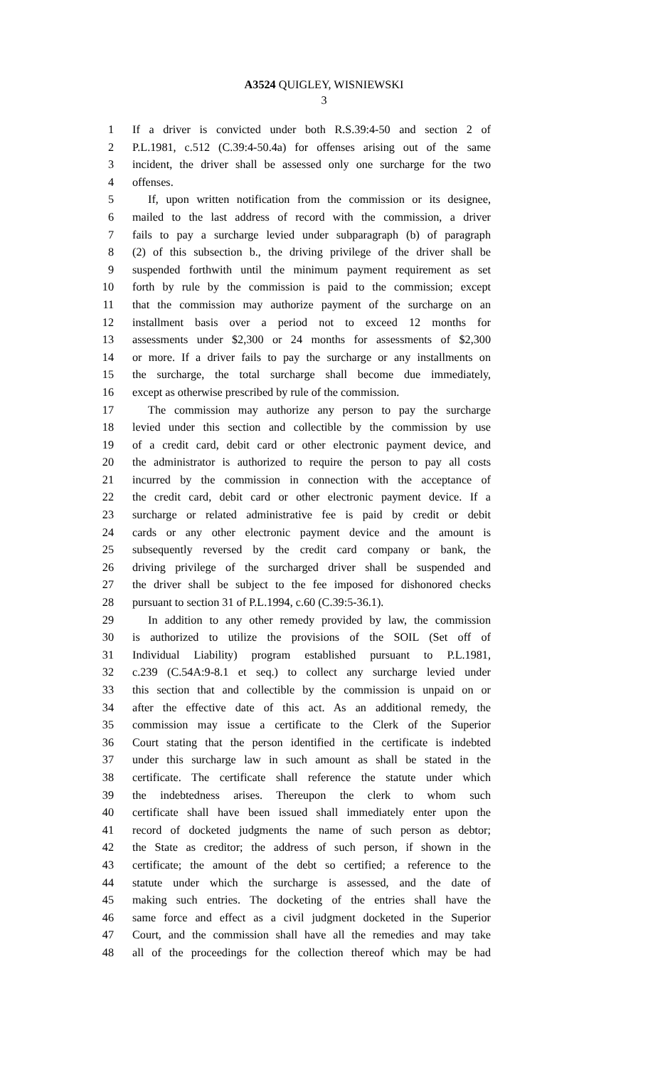A3524 QUIGLEY, WISNIEWSKI
3
1 If a driver is convicted under both R.S.39:4-50 and section 2 of
2 P.L.1981, c.512 (C.39:4-50.4a) for offenses arising out of the same
3 incident, the driver shall be assessed only one surcharge for the two
4 offenses.
5 If, upon written notification from the commission or its designee,
6 mailed to the last address of record with the commission, a driver
7 fails to pay a surcharge levied under subparagraph (b) of paragraph
8 (2) of this subsection b., the driving privilege of the driver shall be
9 suspended forthwith until the minimum payment requirement as set
10 forth by rule by the commission is paid to the commission; except
11 that the commission may authorize payment of the surcharge on an
12 installment basis over a period not to exceed 12 months for
13 assessments under $2,300 or 24 months for assessments of $2,300
14 or more. If a driver fails to pay the surcharge or any installments on
15 the surcharge, the total surcharge shall become due immediately,
16 except as otherwise prescribed by rule of the commission.
17 The commission may authorize any person to pay the surcharge
18 levied under this section and collectible by the commission by use
19 of a credit card, debit card or other electronic payment device, and
20 the administrator is authorized to require the person to pay all costs
21 incurred by the commission in connection with the acceptance of
22 the credit card, debit card or other electronic payment device. If a
23 surcharge or related administrative fee is paid by credit or debit
24 cards or any other electronic payment device and the amount is
25 subsequently reversed by the credit card company or bank, the
26 driving privilege of the surcharged driver shall be suspended and
27 the driver shall be subject to the fee imposed for dishonored checks
28 pursuant to section 31 of P.L.1994, c.60 (C.39:5-36.1).
29 In addition to any other remedy provided by law, the commission
30 is authorized to utilize the provisions of the SOIL (Set off of
31 Individual Liability) program established pursuant to P.L.1981,
32 c.239 (C.54A:9-8.1 et seq.) to collect any surcharge levied under
33 this section that and collectible by the commission is unpaid on or
34 after the effective date of this act. As an additional remedy, the
35 commission may issue a certificate to the Clerk of the Superior
36 Court stating that the person identified in the certificate is indebted
37 under this surcharge law in such amount as shall be stated in the
38 certificate. The certificate shall reference the statute under which
39 the indebtedness arises. Thereupon the clerk to whom such
40 certificate shall have been issued shall immediately enter upon the
41 record of docketed judgments the name of such person as debtor;
42 the State as creditor; the address of such person, if shown in the
43 certificate; the amount of the debt so certified; a reference to the
44 statute under which the surcharge is assessed, and the date of
45 making such entries. The docketing of the entries shall have the
46 same force and effect as a civil judgment docketed in the Superior
47 Court, and the commission shall have all the remedies and may take
48 all of the proceedings for the collection thereof which may be had